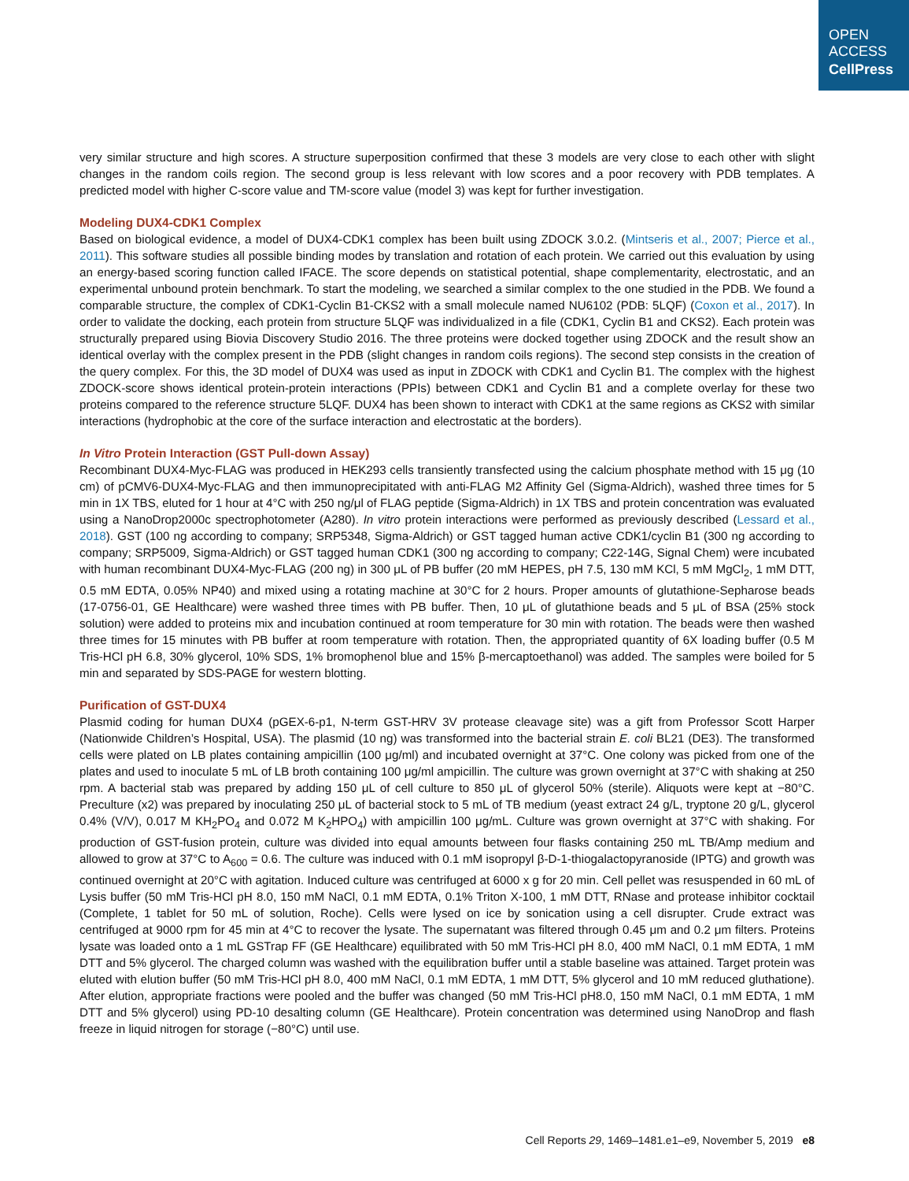OPEN
ACCESS
CellPress
very similar structure and high scores. A structure superposition confirmed that these 3 models are very close to each other with slight changes in the random coils region. The second group is less relevant with low scores and a poor recovery with PDB templates. A predicted model with higher C-score value and TM-score value (model 3) was kept for further investigation.
Modeling DUX4-CDK1 Complex
Based on biological evidence, a model of DUX4-CDK1 complex has been built using ZDOCK 3.0.2. (Mintseris et al., 2007; Pierce et al., 2011). This software studies all possible binding modes by translation and rotation of each protein. We carried out this evaluation by using an energy-based scoring function called IFACE. The score depends on statistical potential, shape complementarity, electrostatic, and an experimental unbound protein benchmark. To start the modeling, we searched a similar complex to the one studied in the PDB. We found a comparable structure, the complex of CDK1-Cyclin B1-CKS2 with a small molecule named NU6102 (PDB: 5LQF) (Coxon et al., 2017). In order to validate the docking, each protein from structure 5LQF was individualized in a file (CDK1, Cyclin B1 and CKS2). Each protein was structurally prepared using Biovia Discovery Studio 2016. The three proteins were docked together using ZDOCK and the result show an identical overlay with the complex present in the PDB (slight changes in random coils regions). The second step consists in the creation of the query complex. For this, the 3D model of DUX4 was used as input in ZDOCK with CDK1 and Cyclin B1. The complex with the highest ZDOCK-score shows identical protein-protein interactions (PPIs) between CDK1 and Cyclin B1 and a complete overlay for these two proteins compared to the reference structure 5LQF. DUX4 has been shown to interact with CDK1 at the same regions as CKS2 with similar interactions (hydrophobic at the core of the surface interaction and electrostatic at the borders).
In Vitro Protein Interaction (GST Pull-down Assay)
Recombinant DUX4-Myc-FLAG was produced in HEK293 cells transiently transfected using the calcium phosphate method with 15 μg (10 cm) of pCMV6-DUX4-Myc-FLAG and then immunoprecipitated with anti-FLAG M2 Affinity Gel (Sigma-Aldrich), washed three times for 5 min in 1X TBS, eluted for 1 hour at 4°C with 250 ng/μl of FLAG peptide (Sigma-Aldrich) in 1X TBS and protein concentration was evaluated using a NanoDrop2000c spectrophotometer (A280). In vitro protein interactions were performed as previously described (Lessard et al., 2018). GST (100 ng according to company; SRP5348, Sigma-Aldrich) or GST tagged human active CDK1/cyclin B1 (300 ng according to company; SRP5009, Sigma-Aldrich) or GST tagged human CDK1 (300 ng according to company; C22-14G, Signal Chem) were incubated with human recombinant DUX4-Myc-FLAG (200 ng) in 300 μL of PB buffer (20 mM HEPES, pH 7.5, 130 mM KCl, 5 mM MgCl<sub>2</sub>, 1 mM DTT, 0.5 mM EDTA, 0.05% NP40) and mixed using a rotating machine at 30°C for 2 hours. Proper amounts of glutathione-Sepharose beads (17-0756-01, GE Healthcare) were washed three times with PB buffer. Then, 10 μL of glutathione beads and 5 μL of BSA (25% stock solution) were added to proteins mix and incubation continued at room temperature for 30 min with rotation. The beads were then washed three times for 15 minutes with PB buffer at room temperature with rotation. Then, the appropriated quantity of 6X loading buffer (0.5 M Tris-HCl pH 6.8, 30% glycerol, 10% SDS, 1% bromophenol blue and 15% β-mercaptoethanol) was added. The samples were boiled for 5 min and separated by SDS-PAGE for western blotting.
Purification of GST-DUX4
Plasmid coding for human DUX4 (pGEX-6-p1, N-term GST-HRV 3V protease cleavage site) was a gift from Professor Scott Harper (Nationwide Children’s Hospital, USA). The plasmid (10 ng) was transformed into the bacterial strain E. coli BL21 (DE3). The transformed cells were plated on LB plates containing ampicillin (100 μg/ml) and incubated overnight at 37°C. One colony was picked from one of the plates and used to inoculate 5 mL of LB broth containing 100 μg/ml ampicillin. The culture was grown overnight at 37°C with shaking at 250 rpm. A bacterial stab was prepared by adding 150 μL of cell culture to 850 μL of glycerol 50% (sterile). Aliquots were kept at −80°C. Preculture (x2) was prepared by inoculating 250 μL of bacterial stock to 5 mL of TB medium (yeast extract 24 g/L, tryptone 20 g/L, glycerol 0.4% (V/V), 0.017 M KH<sub>2</sub>PO<sub>4</sub> and 0.072 M K<sub>2</sub>HPO<sub>4</sub>) with ampicillin 100 μg/mL. Culture was grown overnight at 37°C with shaking. For production of GST-fusion protein, culture was divided into equal amounts between four flasks containing 250 mL TB/Amp medium and allowed to grow at 37°C to A<sub>600</sub> = 0.6. The culture was induced with 0.1 mM isopropyl β-D-1-thiogalactopyranoside (IPTG) and growth was continued overnight at 20°C with agitation. Induced culture was centrifuged at 6000 x g for 20 min. Cell pellet was resuspended in 60 mL of Lysis buffer (50 mM Tris-HCl pH 8.0, 150 mM NaCl, 0.1 mM EDTA, 0.1% Triton X-100, 1 mM DTT, RNase and protease inhibitor cocktail (Complete, 1 tablet for 50 mL of solution, Roche). Cells were lysed on ice by sonication using a cell disrupter. Crude extract was centrifuged at 9000 rpm for 45 min at 4°C to recover the lysate. The supernatant was filtered through 0.45 μm and 0.2 μm filters. Proteins lysate was loaded onto a 1 mL GSTrap FF (GE Healthcare) equilibrated with 50 mM Tris-HCl pH 8.0, 400 mM NaCl, 0.1 mM EDTA, 1 mM DTT and 5% glycerol. The charged column was washed with the equilibration buffer until a stable baseline was attained. Target protein was eluted with elution buffer (50 mM Tris-HCl pH 8.0, 400 mM NaCl, 0.1 mM EDTA, 1 mM DTT, 5% glycerol and 10 mM reduced gluthatione). After elution, appropriate fractions were pooled and the buffer was changed (50 mM Tris-HCl pH8.0, 150 mM NaCl, 0.1 mM EDTA, 1 mM DTT and 5% glycerol) using PD-10 desalting column (GE Healthcare). Protein concentration was determined using NanoDrop and flash freeze in liquid nitrogen for storage (−80°C) until use.
Cell Reports 29, 1469–1481.e1–e9, November 5, 2019 e8